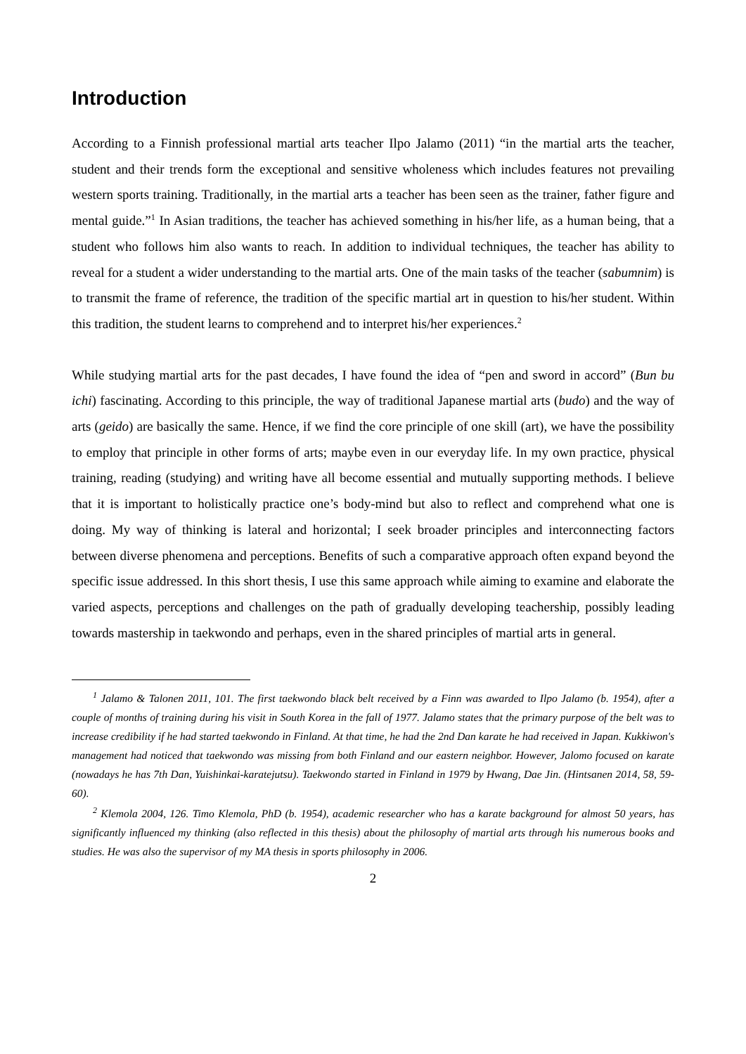Introduction
According to a Finnish professional martial arts teacher Ilpo Jalamo (2011) “in the martial arts the teacher, student and their trends form the exceptional and sensitive wholeness which includes features not prevailing western sports training. Traditionally, in the martial arts a teacher has been seen as the trainer, father figure and mental guide.”<sup>1</sup> In Asian traditions, the teacher has achieved something in his/her life, as a human being, that a student who follows him also wants to reach. In addition to individual techniques, the teacher has ability to reveal for a student a wider understanding to the martial arts. One of the main tasks of the teacher (sabumnim) is to transmit the frame of reference, the tradition of the specific martial art in question to his/her student. Within this tradition, the student learns to comprehend and to interpret his/her experiences.<sup>2</sup>
While studying martial arts for the past decades, I have found the idea of “pen and sword in accord” (Bun bu ichi) fascinating. According to this principle, the way of traditional Japanese martial arts (budo) and the way of arts (geido) are basically the same. Hence, if we find the core principle of one skill (art), we have the possibility to employ that principle in other forms of arts; maybe even in our everyday life. In my own practice, physical training, reading (studying) and writing have all become essential and mutually supporting methods. I believe that it is important to holistically practice one’s body-mind but also to reflect and comprehend what one is doing. My way of thinking is lateral and horizontal; I seek broader principles and interconnecting factors between diverse phenomena and perceptions. Benefits of such a comparative approach often expand beyond the specific issue addressed. In this short thesis, I use this same approach while aiming to examine and elaborate the varied aspects, perceptions and challenges on the path of gradually developing teachership, possibly leading towards mastership in taekwondo and perhaps, even in the shared principles of martial arts in general.
<sup>1</sup> Jalamo & Talonen 2011, 101. The first taekwondo black belt received by a Finn was awarded to Ilpo Jalamo (b. 1954), after a couple of months of training during his visit in South Korea in the fall of 1977. Jalamo states that the primary purpose of the belt was to increase credibility if he had started taekwondo in Finland. At that time, he had the 2nd Dan karate he had received in Japan. Kukkiwon's management had noticed that taekwondo was missing from both Finland and our eastern neighbor. However, Jalomo focused on karate (nowadays he has 7th Dan, Yuishinkai-karatejutsu). Taekwondo started in Finland in 1979 by Hwang, Dae Jin. (Hintsanen 2014, 58, 59-60).
<sup>2</sup> Klemola 2004, 126. Timo Klemola, PhD (b. 1954), academic researcher who has a karate background for almost 50 years, has significantly influenced my thinking (also reflected in this thesis) about the philosophy of martial arts through his numerous books and studies. He was also the supervisor of my MA thesis in sports philosophy in 2006.
2